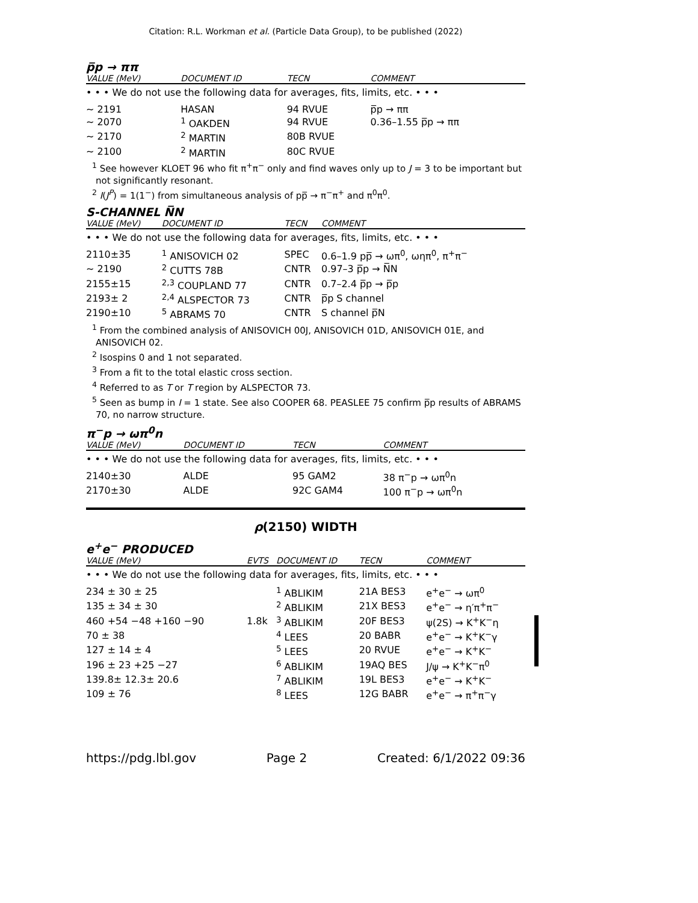Citation: R.L. Workman et al. (Particle Data Group), to be published (2022)
p̅p → ππ
| VALUE (MeV) | DOCUMENT ID | TECN | COMMENT |
| --- | --- | --- | --- |
| • • • We do not use the following data for averages, fits, limits, etc. • • • | | | |
| ~ 2191 | HASAN | 94 RVUE | p̅p → ππ |
| ~ 2070 | <sup>1</sup> OAKDEN | 94 RVUE | 0.36–1.55 p̅p → ππ |
| ~ 2170 | <sup>2</sup> MARTIN | 80B RVUE | |
| ~ 2100 | <sup>2</sup> MARTIN | 80C RVUE | |
<sup>1</sup> See however KLOET 96 who fit π<sup>+</sup>π<sup>−</sup> only and find waves only up to J = 3 to be important but not significantly resonant.
<sup>2</sup> I(J<sup>P</sup>) = 1(1<sup>−</sup>) from simultaneous analysis of pp̅ → π<sup>−</sup>π<sup>+</sup> and π<sup>0</sup>π<sup>0</sup>.
S-CHANNEL N̅N
| VALUE (MeV) | DOCUMENT ID | TECN | COMMENT |
| --- | --- | --- | --- |
| • • • We do not use the following data for averages, fits, limits, etc. • • • | | | |
| 2110±35 | <sup>1</sup> ANISOVICH 02 | SPEC | 0.6–1.9 pp̅ → ωπ<sup>0</sup>, ωηπ<sup>0</sup>, π<sup>+</sup>π<sup>−</sup> |
| ~ 2190 | <sup>2</sup> CUTTS 78B | CNTR | 0.97–3 p̅p → N̅N |
| 2155±15 | <sup>2,3</sup> COUPLAND 77 | CNTR | 0.7–2.4 p̅p → p̅p |
| 2193± 2 | <sup>2,4</sup> ALSPECTOR 73 | CNTR | p̅p S channel |
| 2190±10 | <sup>5</sup> ABRAMS 70 | CNTR | S channel p̅N |
<sup>1</sup> From the combined analysis of ANISOVICH 00J, ANISOVICH 01D, ANISOVICH 01E, and ANISOVICH 02.
<sup>2</sup> Isospins 0 and 1 not separated.
<sup>3</sup> From a fit to the total elastic cross section.
<sup>4</sup> Referred to as T or T region by ALSPECTOR 73.
<sup>5</sup> Seen as bump in I = 1 state. See also COOPER 68. PEASLEE 75 confirm p̅p results of ABRAMS 70, no narrow structure.
π<sup>−</sup>p → ωπ<sup>0</sup>n
| VALUE (MeV) | DOCUMENT ID | TECN | COMMENT |
| --- | --- | --- | --- |
| • • • We do not use the following data for averages, fits, limits, etc. • • • | | | |
| 2140±30 | ALDE | 95 GAM2 | 38 π<sup>−</sup>p → ωπ<sup>0</sup>n |
| 2170±30 | ALDE | 92C GAM4 | 100 π<sup>−</sup>p → ωπ<sup>0</sup>n |
ρ(2150) WIDTH
e<sup>+</sup>e<sup>−</sup> PRODUCED
| VALUE (MeV) | EVTS | DOCUMENT ID | TECN | COMMENT |
| --- | --- | --- | --- | --- |
| • • • We do not use the following data for averages, fits, limits, etc. • • • | | | | |
| 234 ± 30 ± 25 | | <sup>1</sup> ABLIKIM | 21A BES3 | e<sup>+</sup>e<sup>−</sup> → ωπ<sup>0</sup> |
| 135 ± 34 ± 30 | | <sup>2</sup> ABLIKIM | 21X BES3 | e<sup>+</sup>e<sup>−</sup> → η′π<sup>+</sup>π<sup>−</sup> |
| 460 +54 −48 +160 −90 | 1.8k | <sup>3</sup> ABLIKIM | 20F BES3 | ψ(2S) → K<sup>+</sup>K<sup>−</sup>η |
| 70 ± 38 | | <sup>4</sup> LEES | 20 BABR | e<sup>+</sup>e<sup>−</sup> → K<sup>+</sup>K<sup>−</sup>γ |
| 127 ± 14 ± 4 | | <sup>5</sup> LEES | 20 RVUE | e<sup>+</sup>e<sup>−</sup> → K<sup>+</sup>K<sup>−</sup> |
| 196 ± 23 +25 −27 | | <sup>6</sup> ABLIKIM | 19AQ BES | J/ψ → K<sup>+</sup>K<sup>−</sup>π<sup>0</sup> |
| 139.8± 12.3± 20.6 | | <sup>7</sup> ABLIKIM | 19L BES3 | e<sup>+</sup>e<sup>−</sup> → K<sup>+</sup>K<sup>−</sup> |
| 109 ± 76 | | <sup>8</sup> LEES | 12G BABR | e<sup>+</sup>e<sup>−</sup> → π<sup>+</sup>π<sup>−</sup>γ |
https://pdg.lbl.gov Page 2 Created: 6/1/2022 09:36